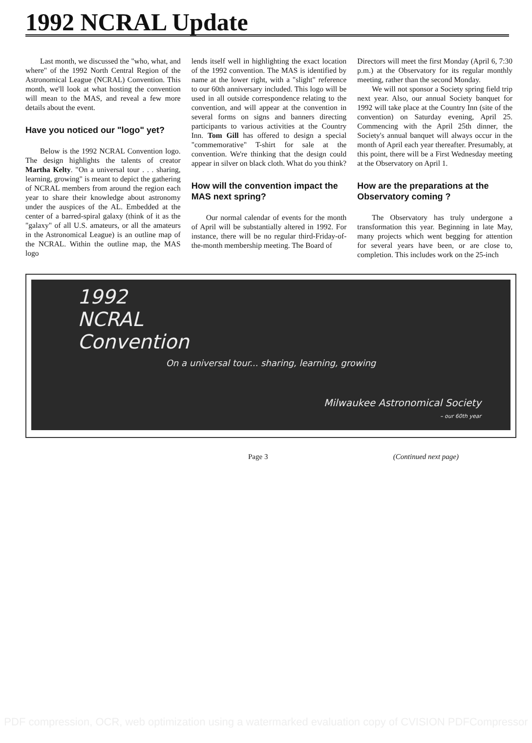1992 NCRAL Update
Last month, we discussed the "who, what, and where" of the 1992 North Central Region of the Astronomical League (NCRAL) Convention. This month, we'll look at what hosting the convention will mean to the MAS, and reveal a few more details about the event.
Have you noticed our "logo" yet?
Below is the 1992 NCRAL Convention logo. The design highlights the talents of creator Martha Kelty. "On a universal tour . . . sharing, learning, growing" is meant to depict the gathering of NCRAL members from around the region each year to share their knowledge about astronomy under the auspices of the AL. Embedded at the center of a barred-spiral galaxy (think of it as the "galaxy" of all U.S. amateurs, or all the amateurs in the Astronomical League) is an outline map of the NCRAL. Within the outline map, the MAS logo
lends itself well in highlighting the exact location of the 1992 convention. The MAS is identified by name at the lower right, with a "slight" reference to our 60th anniversary included. This logo will be used in all outside correspondence relating to the convention, and will appear at the convention in several forms on signs and banners directing participants to various activities at the Country Inn. Tom Gill has offered to design a special "commemorative" T-shirt for sale at the convention. We're thinking that the design could appear in silver on black cloth. What do you think?
How will the convention impact the MAS next spring?
Our normal calendar of events for the month of April will be substantially altered in 1992. For instance, there will be no regular third-Friday-of-the-month membership meeting. The Board of
Directors will meet the first Monday (April 6, 7:30 p.m.) at the Observatory for its regular monthly meeting, rather than the second Monday.
We will not sponsor a Society spring field trip next year. Also, our annual Society banquet for 1992 will take place at the Country Inn (site of the convention) on Saturday evening, April 25. Commencing with the April 25th dinner, the Society's annual banquet will always occur in the month of April each year thereafter. Presumably, at this point, there will be a First Wednesday meeting at the Observatory on April 1.
How are the preparations at the Observatory coming ?
The Observatory has truly undergone a transformation this year. Beginning in late May, many projects which went begging for attention for several years have been, or are close to, completion. This includes work on the 25-inch
1992
NCRAL
Convention
On a universal tour... sharing, learning, growing
Milwaukee Astronomical Society
– our 60th year
Page 3 (Continued next page)
PDF compression, OCR, web optimization using a watermarked evaluation copy of CVISION PDFCompressor